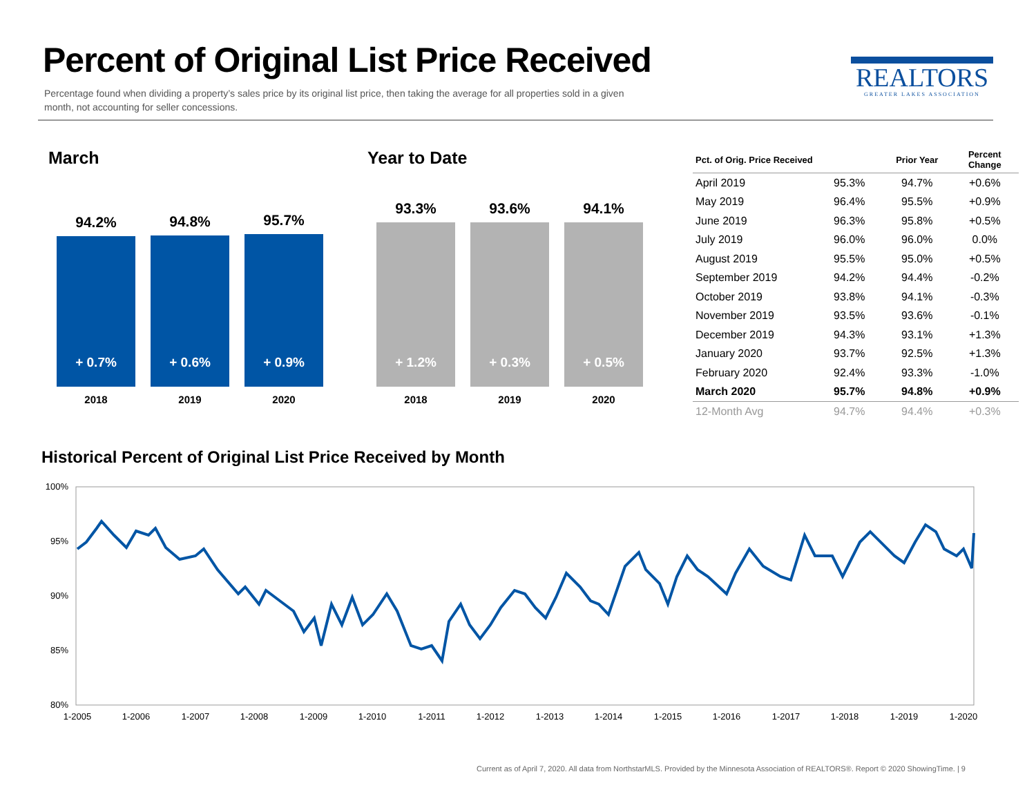Percent of Original List Price Received
Percentage found when dividing a property’s sales price by its original list price, then taking the average for all properties sold in a given month, not accounting for seller concessions.
REALTORS
GREATER LAKES ASSOCIATION
March Year to Date
94.2%
+ 0.7%
2018
94.8%
+ 0.6%
2019
95.7%
+ 0.9%
2020
93.3%
+ 1.2%
2018
93.6%
+ 0.3%
2019
94.1%
+ 0.5%
2020
| Pct. of Orig. Price Received | | Prior Year | Percent Change |
| --- | --- | --- | --- |
| April 2019 | 95.3% | 94.7% | +0.6% |
| May 2019 | 96.4% | 95.5% | +0.9% |
| June 2019 | 96.3% | 95.8% | +0.5% |
| July 2019 | 96.0% | 96.0% | 0.0% |
| August 2019 | 95.5% | 95.0% | +0.5% |
| September 2019 | 94.2% | 94.4% | -0.2% |
| October 2019 | 93.8% | 94.1% | -0.3% |
| November 2019 | 93.5% | 93.6% | -0.1% |
| December 2019 | 94.3% | 93.1% | +1.3% |
| January 2020 | 93.7% | 92.5% | +1.3% |
| February 2020 | 92.4% | 93.3% | -1.0% |
| March 2020 | 95.7% | 94.8% | +0.9% |
| 12-Month Avg | 94.7% | 94.4% | +0.3% |
Historical Percent of Original List Price Received by Month
100%
95%
90%
85%
80%
1-2005
1-2006
1-2007
1-2008
1-2009
1-2010
1-2011
1-2012
1-2013
1-2014
1-2015
1-2016
1-2017
1-2018
1-2019
1-2020
Current as of April 7, 2020. All data from NorthstarMLS. Provided by the Minnesota Association of REALTORS®. Report © 2020 ShowingTime. | 9